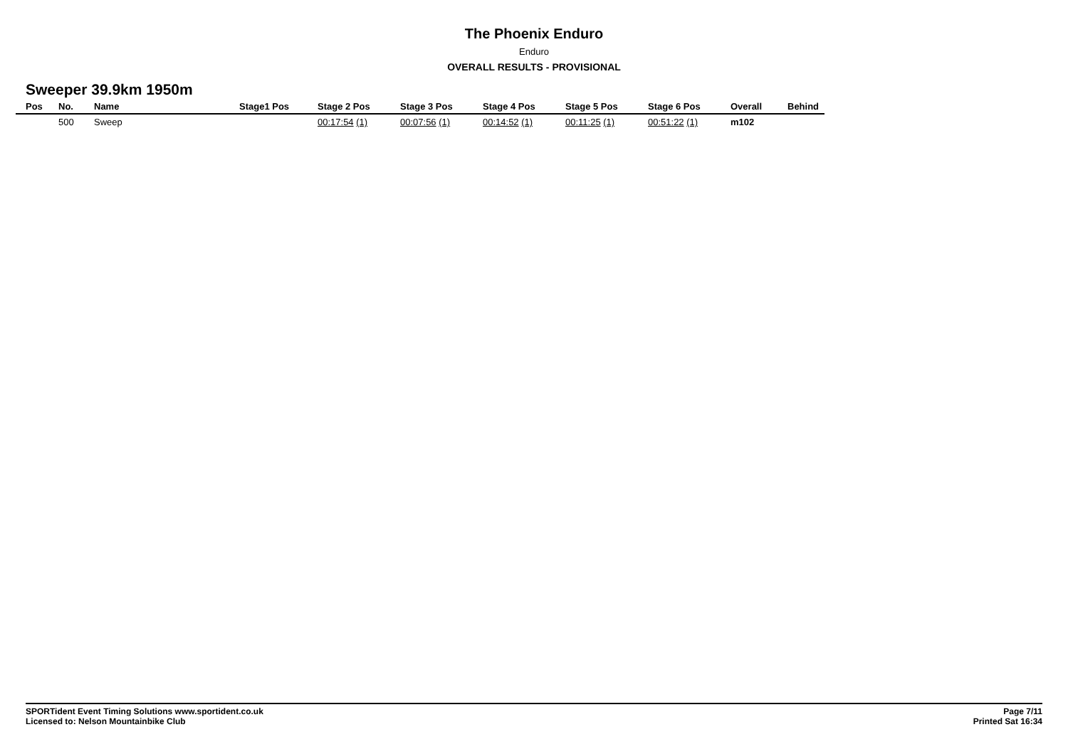The Phoenix Enduro
Enduro
OVERALL RESULTS - PROVISIONAL
Sweeper 39.9km 1950m
| Pos | No. | Name | Stage1 Pos | Stage 2 Pos | Stage 3 Pos | Stage 4 Pos | Stage 5 Pos | Stage 6 Pos | Overall | Behind |
| --- | --- | --- | --- | --- | --- | --- | --- | --- | --- | --- |
| | 500 | Sweep | | 00:17:54 (1) | 00:07:56 (1) | 00:14:52 (1) | 00:11:25 (1) | 00:51:22 (1) | m102 | |
SPORTident Event Timing Solutions www.sportident.co.uk
Licensed to: Nelson Mountainbike Club
Page 7/11
Printed Sat 16:34